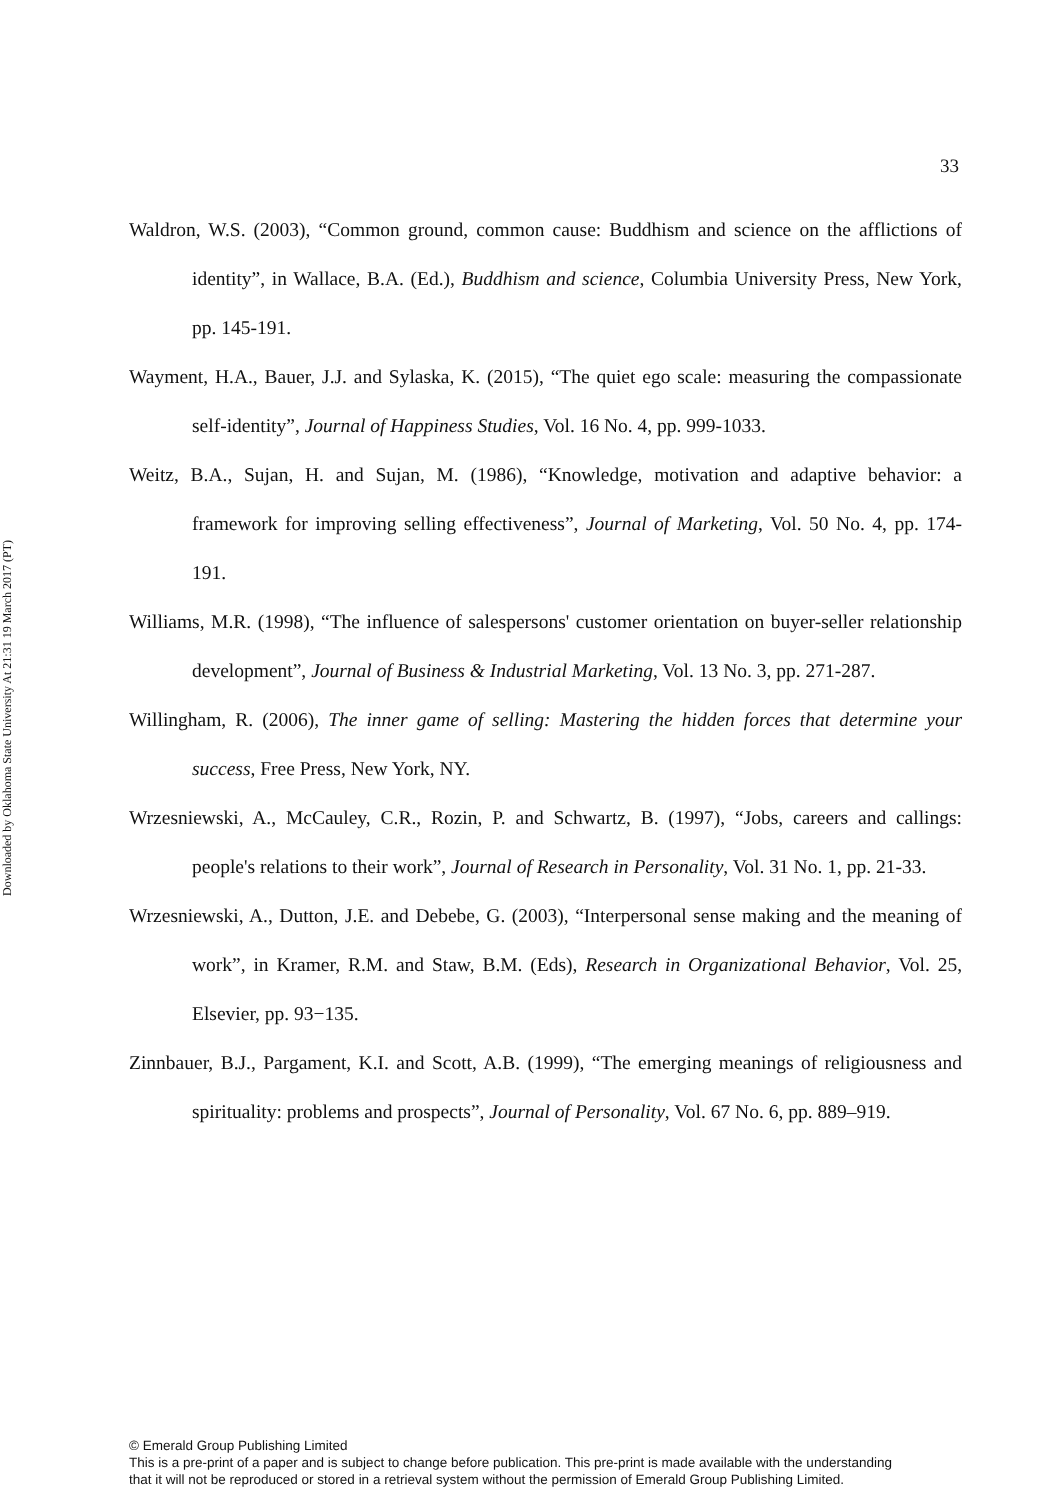Downloaded by Oklahoma State University At 21:31 19 March 2017 (PT)
33
Waldron, W.S. (2003), “Common ground, common cause: Buddhism and science on the afflictions of identity”, in Wallace, B.A. (Ed.), Buddhism and science, Columbia University Press, New York, pp. 145-191.
Wayment, H.A., Bauer, J.J. and Sylaska, K. (2015), “The quiet ego scale: measuring the compassionate self-identity”, Journal of Happiness Studies, Vol. 16 No. 4, pp. 999-1033.
Weitz, B.A., Sujan, H. and Sujan, M. (1986), “Knowledge, motivation and adaptive behavior: a framework for improving selling effectiveness”, Journal of Marketing, Vol. 50 No. 4, pp. 174-191.
Williams, M.R. (1998), “The influence of salespersons' customer orientation on buyer-seller relationship development”, Journal of Business & Industrial Marketing, Vol. 13 No. 3, pp. 271-287.
Willingham, R. (2006), The inner game of selling: Mastering the hidden forces that determine your success, Free Press, New York, NY.
Wrzesniewski, A., McCauley, C.R., Rozin, P. and Schwartz, B. (1997), “Jobs, careers and callings: people's relations to their work”, Journal of Research in Personality, Vol. 31 No. 1, pp. 21-33.
Wrzesniewski, A., Dutton, J.E. and Debebe, G. (2003), “Interpersonal sense making and the meaning of work”, in Kramer, R.M. and Staw, B.M. (Eds), Research in Organizational Behavior, Vol. 25, Elsevier, pp. 93−135.
Zinnbauer, B.J., Pargament, K.I. and Scott, A.B. (1999), “The emerging meanings of religiousness and spirituality: problems and prospects”, Journal of Personality, Vol. 67 No. 6, pp. 889–919.
© Emerald Group Publishing Limited
This is a pre-print of a paper and is subject to change before publication. This pre-print is made available with the understanding
that it will not be reproduced or stored in a retrieval system without the permission of Emerald Group Publishing Limited.